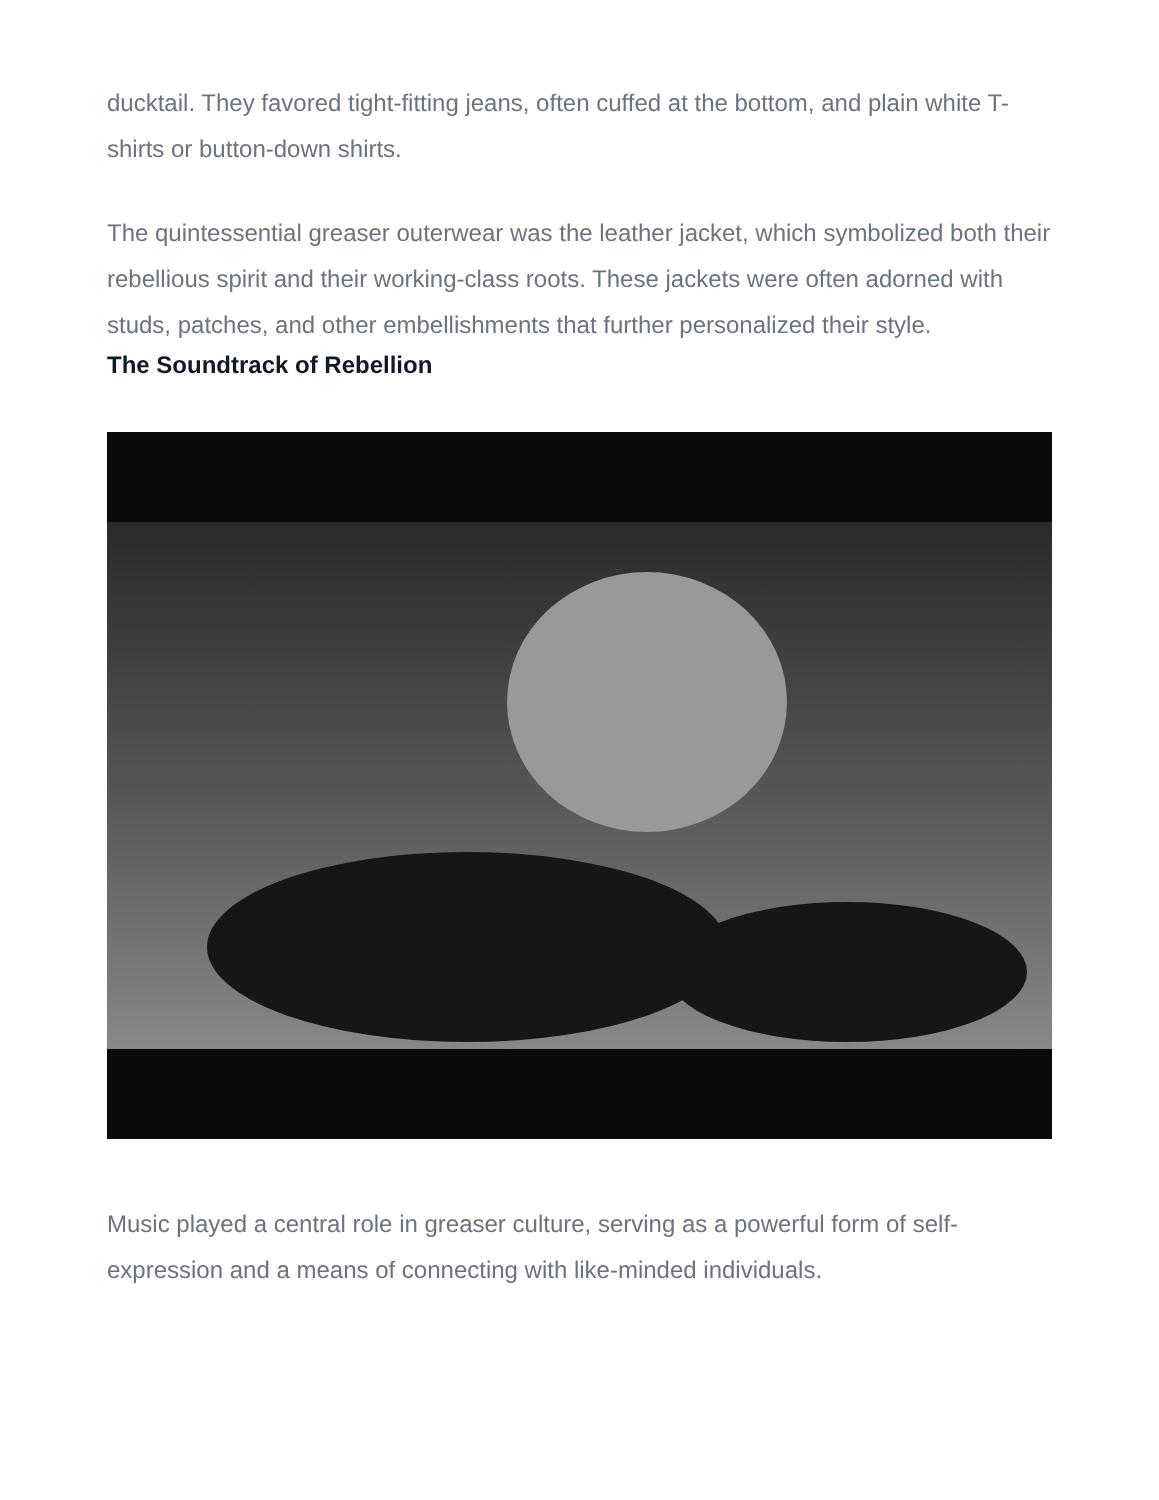ducktail. They favored tight-fitting jeans, often cuffed at the bottom, and plain white T-shirts or button-down shirts.
The quintessential greaser outerwear was the leather jacket, which symbolized both their rebellious spirit and their working-class roots. These jackets were often adorned with studs, patches, and other embellishments that further personalized their style.
The Soundtrack of Rebellion
Music played a central role in greaser culture, serving as a powerful form of self-expression and a means of connecting with like-minded individuals.